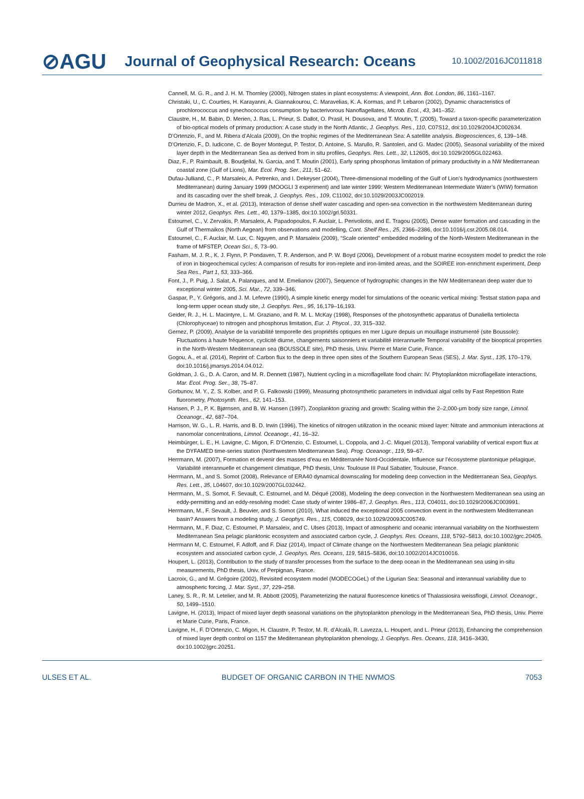⊘AGU
Journal of Geophysical Research: Oceans
10.1002/2016JC011818
Cannell, M. G. R., and J. H. M. Thornley (2000), Nitrogen states in plant ecosystems: A viewpoint, Ann. Bot. London, 86, 1161–1167.
Christaki, U., C. Courties, H. Karayanni, A. Giannakourou, C. Maravelias, K. A. Kormas, and P. Lebaron (2002), Dynamic characteristics of prochlorococcus and synechococcus consumption by bacterivorous Nanoflagellates, Microb. Ecol., 43, 341–352.
Claustre, H., M. Babin, D. Merien, J. Ras, L. Prieur, S. Dallot, O. Prasil, H. Dousova, and T. Moutin, T. (2005), Toward a taxon-specific parameterization of bio-optical models of primary production: A case study in the North Atlantic, J. Geophys. Res., 110, C07S12, doi:10.1029/2004JC002634.
D’Ortenzio, F., and M. Ribera d’Alcala (2009), On the trophic regimes of the Mediterranean Sea: A satellite analysis. Biogeosciences, 6, 139–148.
D’Ortenzio, F., D. Iudicone, C. de Boyer Montegut, P. Testor, D. Antoine, S. Marullo, R. Santoleri, and G. Madec (2005), Seasonal variability of the mixed layer depth in the Mediterranean Sea as derived from in situ profiles, Geophys. Res. Lett., 32, L12605, doi:10.1029/2005GL022463.
Diaz, F., P. Raimbault, B. Boudjellal, N. Garcia, and T. Moutin (2001), Early spring phosphorus limitation of primary productivity in a NW Mediterranean coastal zone (Gulf of Lions), Mar. Ecol. Prog. Ser., 211, 51–62.
Dufau-Julliand, C., P. Marsaleix, A. Petrenko, and I. Dekeyser (2004), Three-dimensional modelling of the Gulf of Lion’s hydrodynamics (northwestern Mediterranean) during January 1999 (MOOGLI 3 experiment) and late winter 1999: Western Mediterranean Intermediate Water’s (WIW) formation and its cascading over the shelf break, J. Geophys. Res., 109, C11002, doi:10.1029/2003JC002019.
Durrieu de Madron, X., et al. (2013), Interaction of dense shelf water cascading and open-sea convection in the northwestern Mediterranean during winter 2012, Geophys. Res. Lett., 40, 1379–1385, doi:10.1002/grl.50331.
Estournel, C., V. Zervakis, P. Marsaleix, A. Papadopoulos, F. Auclair, L. Perivoliotis, and E. Tragou (2005), Dense water formation and cascading in the Gulf of Thermaikos (North Aegean) from observations and modelling, Cont. Shelf Res., 25, 2366–2386, doi:10.1016/j.csr.2005.08.014.
Estournel, C., F. Auclair, M. Lux, C. Nguyen, and P. Marsaleix (2009), “Scale oriented” embedded modeling of the North-Western Mediterranean in the frame of MFSTEP, Ocean Sci., 5, 73–90.
Fasham, M. J. R., K. J. Flynn, P. Pondaven, T. R. Anderson, and P. W. Boyd (2006), Development of a robust marine ecosystem model to predict the role of iron in biogeochemical cycles: A comparison of results for iron-replete and iron-limited areas, and the SOIREE iron-enrichment experiment, Deep Sea Res., Part 1, 53, 333–366.
Font, J., P. Puig, J. Salat, A. Palanques, and M. Emelianov (2007), Sequence of hydrographic changes in the NW Mediterranean deep water due to exceptional winter 2005, Sci. Mar., 72, 339–346.
Gaspar, P., Y. Grégoris, and J. M. Lefevre (1990), A simple kinetic energy model for simulations of the oceanic vertical mixing: Testsat station papa and long-term upper ocean study site, J. Geophys. Res., 95, 16,179–16,193.
Geider, R. J., H. L. Macintyre, L. M. Graziano, and R. M. L. McKay (1998), Responses of the photosynthetic apparatus of Dunaliella tertiolecta (Chlorophyceae) to nitrogen and phosphorus limitation, Eur. J. Phycol., 33, 315–332.
Gernez, P. (2009), Analyse de la variabilité temporelle des propriétés optiques en mer Ligure depuis un mouillage instrumenté (site Boussole): Fluctuations à haute fréquence, cyclicité diurne, changements saisonniers et variabilité interannuelle Temporal variability of the biooptical properties in the North-Western Mediterranean sea (BOUSSOLE site), PhD thesis, Univ. Pierre et Marie Curie, France.
Gogou, A., et al. (2014), Reprint of: Carbon flux to the deep in three open sites of the Southern European Seas (SES), J. Mar. Syst., 135, 170–179, doi:10.1016/j.jmarsys.2014.04.012.
Goldman, J. G., D. A. Caron, and M. R. Dennett (1987), Nutrient cycling in a microflagellate food chain: IV. Phytoplankton microflagellate interactions, Mar. Ecol. Prog. Ser., 38, 75–87.
Gorbunov, M. Y., Z. S. Kolber, and P. G. Falkowski (1999), Measuring photosynthetic parameters in individual algal cells by Fast Repetition Rate fluorometry, Photosynth. Res., 62, 141–153.
Hansen, P. J., P. K. Bjørnsen, and B. W. Hansen (1997), Zooplankton grazing and growth: Scaling within the 2–2,000-μm body size range, Limnol. Oceanogr., 42, 687–704.
Harrison, W. G., L. R. Harris, and B. D. Irwin (1996), The kinetics of nitrogen utilization in the oceanic mixed layer: Nitrate and ammonium interactions at nanomolar concentrations, Limnol. Oceanogr., 41, 16–32.
Heimbürger, L. E., H. Lavigne, C. Migon, F. D’Ortenzio, C. Estournel, L. Coppola, and J.-C. Miquel (2013), Temporal variability of vertical export flux at the DYFAMED time-series station (Northwestern Mediterranean Sea). Prog. Oceanogr., 119, 59–67.
Herrmann, M. (2007), Formation et devenir des masses d’eau en Méditerranée Nord-Occidentale, Influence sur l’écosysteme plantonique pélagique, Variabilité interannuelle et changement climatique, PhD thesis, Univ. Toulouse III Paul Sabatier, Toulouse, France.
Herrmann, M., and S. Somot (2008), Relevance of ERA40 dynamical downscaling for modeling deep convection in the Mediterranean Sea, Geophys. Res. Lett., 35, L04607, doi:10.1029/2007GL032442.
Herrmann, M., S. Somot, F. Sevault, C. Estournel, and M. Déqué (2008), Modeling the deep convection in the Northwestern Mediterranean sea using an eddy-permitting and an eddy-resolving model: Case study of winter 1986–87, J. Geophys. Res., 113, C04011, doi:10.1029/2006JC003991.
Herrmann, M., F. Sevault, J. Beuvier, and S. Somot (2010), What induced the exceptional 2005 convection event in the northwestern Mediterranean basin? Answers from a modeling study, J. Geophys. Res., 115, C08029, doi:10.1029/2009JC005749.
Herrmann, M., F. Diaz, C. Estournel, P. Marsaleix, and C. Ulses (2013), Impact of atmospheric and oceanic interannual variability on the Northwestern Mediterranean Sea pelagic planktonic ecosystem and associated carbon cycle, J. Geophys. Res. Oceans, 118, 5792–5813, doi:10.1002/jgrc.20405.
Herrmann M, C. Estournel, F. Adloff, and F. Diaz (2014), Impact of Climate change on the Northwestern Mediterranean Sea pelagic planktonic ecosystem and associated carbon cycle, J. Geophys. Res. Oceans, 119, 5815–5836, doi:10.1002/2014JC010016.
Houpert, L. (2013), Contribution to the study of transfer processes from the surface to the deep ocean in the Mediterranean sea using in-situ measurements, PhD thesis, Univ. of Perpignan, France.
Lacroix, G., and M. Grégoire (2002), Revisited ecosystem model (MODECOGeL) of the Ligurian Sea: Seasonal and interannual variability due to atmospheric forcing, J. Mar. Syst., 37, 229–258.
Laney, S. R., R. M. Letelier, and M. R. Abbott (2005), Parameterizing the natural fluorescence kinetics of Thalassiosira weissflogii, Limnol. Oceanogr., 50, 1499–1510.
Lavigne, H. (2013), Impact of mixed layer depth seasonal variations on the phytoplankton phenology in the Mediterranean Sea, PhD thesis, Univ. Pierre et Marie Curie, Paris, France.
Lavigne, H., F. D’Ortenzio, C. Migon, H. Claustre, P. Testor, M. R. d’Alcalà, R. Lavezza, L. Houpert, and L. Prieur (2013), Enhancing the comprehension of mixed layer depth control on 1157 the Mediterranean phytoplankton phenology, J. Geophys. Res. Oceans, 118, 3416–3430, doi:10.1002/jgrc.20251.
ULSES ET AL. BUDGET OF ORGANIC CARBON IN THE NWMOS 7053